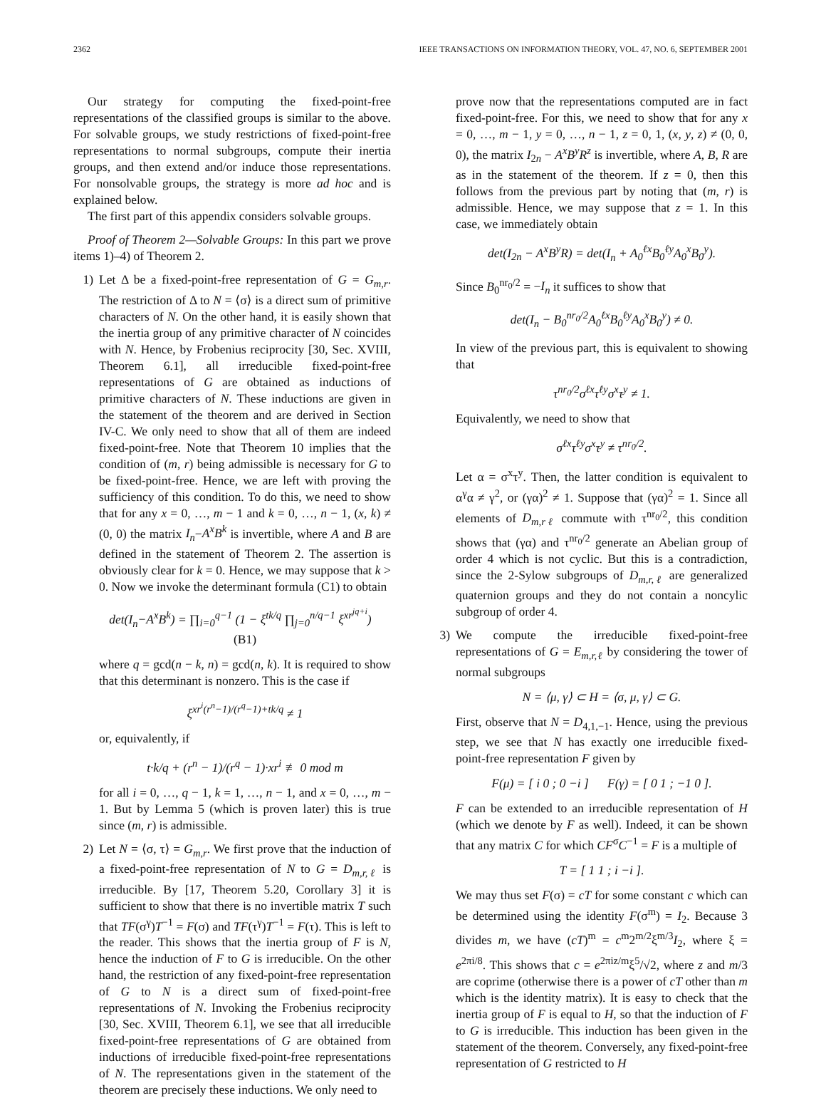2362 IEEE TRANSACTIONS ON INFORMATION THEORY, VOL. 47, NO. 6, SEPTEMBER 2001
Our strategy for computing the fixed-point-free representations of the classified groups is similar to the above. For solvable groups, we study restrictions of fixed-point-free representations to normal subgroups, compute their inertia groups, and then extend and/or induce those representations. For nonsolvable groups, the strategy is more ad hoc and is explained below.
The first part of this appendix considers solvable groups.
Proof of Theorem 2—Solvable Groups: In this part we prove items 1)–4) of Theorem 2.
1) Let Δ be a fixed-point-free representation of G = G<sub>m,r</sub>. The restriction of Δ to N = ⟨σ⟩ is a direct sum of primitive characters of N. On the other hand, it is easily shown that the inertia group of any primitive character of N coincides with N. Hence, by Frobenius reciprocity [30, Sec. XVIII, Theorem 6.1], all irreducible fixed-point-free representations of G are obtained as inductions of primitive characters of N. These inductions are given in the statement of the theorem and are derived in Section IV-C. We only need to show that all of them are indeed fixed-point-free. Note that Theorem 10 implies that the condition of (m, r) being admissible is necessary for G to be fixed-point-free. Hence, we are left with proving the sufficiency of this condition. To do this, we need to show that for any x = 0, …, m − 1 and k = 0, …, n − 1, (x, k) ≠ (0, 0) the matrix I<sub>n</sub>−A<sup>x</sup>B<sup>k</sup> is invertible, where A and B are defined in the statement of Theorem 2. The assertion is obviously clear for k = 0. Hence, we may suppose that k > 0. Now we invoke the determinant formula (C1) to obtain
det(I<sub>n</sub>−A<sup>x</sup>B<sup>k</sup>) = ∏<sub>i=0</sub><sup>q−1</sup> (1 − ξ<sup>tk/q</sup> ∏<sub>j=0</sub><sup>n/q−1</sup> ξ<sup>xr<sup>jq+i</sup></sup>) (B1)
where q = gcd(n − k, n) = gcd(n, k). It is required to show that this determinant is nonzero. This is the case if
ξ<sup>xr<sup>i</sup>(r<sup>n</sup>−1)/(r<sup>q</sup>−1)+tk/q</sup> ≠ 1
or, equivalently, if
t·k/q + (r<sup>n</sup> − 1)/(r<sup>q</sup> − 1)·xr<sup>i</sup> ≢ 0 mod m
for all i = 0, …, q − 1, k = 1, …, n − 1, and x = 0, …, m − 1. But by Lemma 5 (which is proven later) this is true since (m, r) is admissible.
2) Let N = ⟨σ, τ⟩ = G<sub>m,r</sub>. We first prove that the induction of a fixed-point-free representation of N to G = D<sub>m,r,ℓ</sub> is irreducible. By [17, Theorem 5.20, Corollary 3] it is sufficient to show that there is no invertible matrix T such that TF(σ<sup>γ</sup>)T<sup>−1</sup> = F(σ) and TF(τ<sup>γ</sup>)T<sup>−1</sup> = F(τ). This is left to the reader. This shows that the inertia group of F is N, hence the induction of F to G is irreducible. On the other hand, the restriction of any fixed-point-free representation of G to N is a direct sum of fixed-point-free representations of N. Invoking the Frobenius reciprocity [30, Sec. XVIII, Theorem 6.1], we see that all irreducible fixed-point-free representations of G are obtained from inductions of irreducible fixed-point-free representations of N. The representations given in the statement of the theorem are precisely these inductions. We only need to
prove now that the representations computed are in fact fixed-point-free. For this, we need to show that for any x = 0, …, m − 1, y = 0, …, n − 1, z = 0, 1, (x, y, z) ≠ (0, 0, 0), the matrix I<sub>2n</sub> − A<sup>x</sup>B<sup>y</sup>R<sup>z</sup> is invertible, where A, B, R are as in the statement of the theorem. If z = 0, then this follows from the previous part by noting that (m, r) is admissible. Hence, we may suppose that z = 1. In this case, we immediately obtain
det(I<sub>2n</sub> − A<sup>x</sup>B<sup>y</sup>R) = det(I<sub>n</sub> + A<sub>0</sub><sup>ℓx</sup>B<sub>0</sub><sup>ℓy</sup>A<sub>0</sub><sup>x</sup>B<sub>0</sub><sup>y</sup>).
Since B<sub>0</sub><sup>nr<sub>0</sub>/2</sup> = −I<sub>n</sub> it suffices to show that
det(I<sub>n</sub> − B<sub>0</sub><sup>nr<sub>0</sub>/2</sup>A<sub>0</sub><sup>ℓx</sup>B<sub>0</sub><sup>ℓy</sup>A<sub>0</sub><sup>x</sup>B<sub>0</sub><sup>y</sup>) ≠ 0.
In view of the previous part, this is equivalent to showing that
τ<sup>nr<sub>0</sub>/2</sup>σ<sup>ℓx</sup>τ<sup>ℓy</sup>σ<sup>x</sup>τ<sup>y</sup> ≠ 1.
Equivalently, we need to show that
σ<sup>ℓx</sup>τ<sup>ℓy</sup>σ<sup>x</sup>τ<sup>y</sup> ≠ τ<sup>nr<sub>0</sub>/2</sup>.
Let α = σ<sup>x</sup>τ<sup>y</sup>. Then, the latter condition is equivalent to α<sup>γ</sup>α ≠ γ<sup>2</sup>, or (γα)<sup>2</sup> ≠ 1. Suppose that (γα)<sup>2</sup> = 1. Since all elements of D<sub>m,rℓ</sub> commute with τ<sup>nr<sub>0</sub>/2</sup>, this condition shows that (γα) and τ<sup>nr<sub>0</sub>/2</sup> generate an Abelian group of order 4 which is not cyclic. But this is a contradiction, since the 2-Sylow subgroups of D<sub>m,r,ℓ</sub> are generalized quaternion groups and they do not contain a noncylic subgroup of order 4.
3) We compute the irreducible fixed-point-free representations of G = E<sub>m,r,ℓ</sub> by considering the tower of normal subgroups
N = ⟨μ, γ⟩ ⊂ H = ⟨σ, μ, γ⟩ ⊂ G.
First, observe that N = D<sub>4,1,−1</sub>. Hence, using the previous step, we see that N has exactly one irreducible fixed-point-free representation F given by
F(μ) = [ i 0 ; 0 −i ] F(γ) = [ 0 1 ; −1 0 ].
F can be extended to an irreducible representation of H (which we denote by F as well). Indeed, it can be shown that any matrix C for which CF<sup>σ</sup>C<sup>−1</sup> = F is a multiple of
T = [ 1 1 ; i −i ].
We may thus set F(σ) = cT for some constant c which can be determined using the identity F(σ<sup>m</sup>) = I<sub>2</sub>. Because 3 divides m, we have (cT)<sup>m</sup> = c<sup>m</sup>2<sup>m/2</sup>ξ<sup>m/3</sup>I<sub>2</sub>, where ξ = e<sup>2πi/8</sup>. This shows that c = e<sup>2πiz/m</sup>ξ<sup>5</sup>/√2, where z and m/3 are coprime (otherwise there is a power of cT other than m which is the identity matrix). It is easy to check that the inertia group of F is equal to H, so that the induction of F to G is irreducible. This induction has been given in the statement of the theorem. Conversely, any fixed-point-free representation of G restricted to H